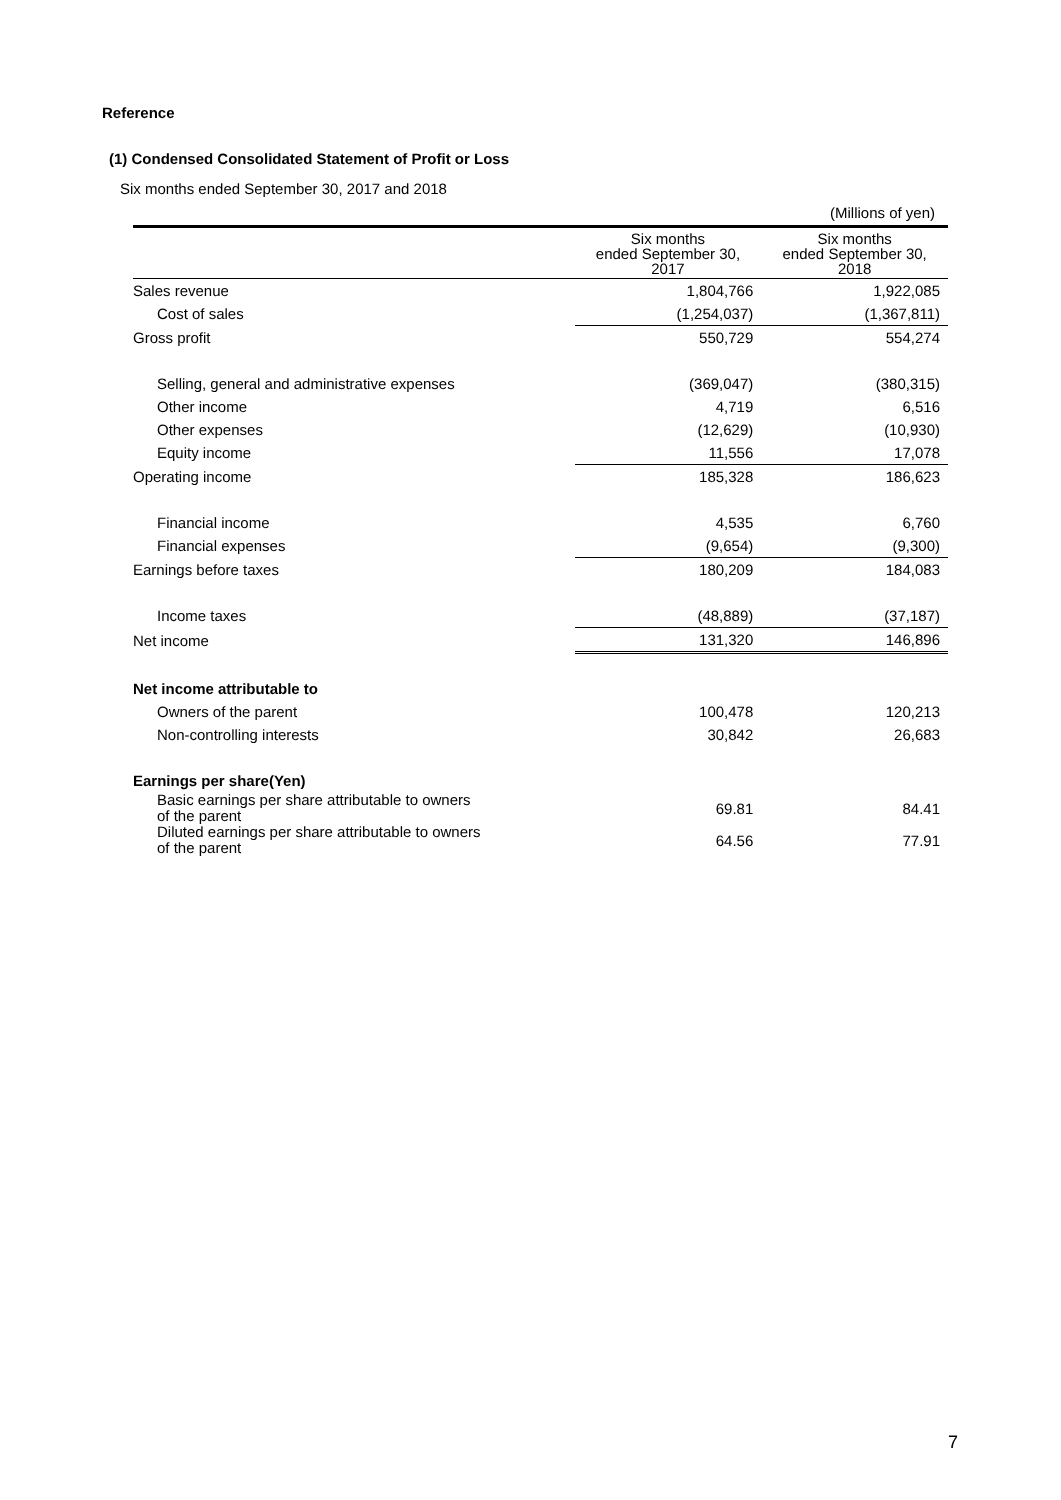Reference
(1) Condensed Consolidated Statement of Profit or Loss
Six months ended September 30, 2017 and 2018
(Millions of yen)
| | Six months ended September 30, 2017 | Six months ended September 30, 2018 |
| --- | --- | --- |
| Sales revenue | 1,804,766 | 1,922,085 |
| Cost of sales | (1,254,037) | (1,367,811) |
| Gross profit | 550,729 | 554,274 |
| Selling, general and administrative expenses | (369,047) | (380,315) |
| Other income | 4,719 | 6,516 |
| Other expenses | (12,629) | (10,930) |
| Equity income | 11,556 | 17,078 |
| Operating income | 185,328 | 186,623 |
| Financial income | 4,535 | 6,760 |
| Financial expenses | (9,654) | (9,300) |
| Earnings before taxes | 180,209 | 184,083 |
| Income taxes | (48,889) | (37,187) |
| Net income | 131,320 | 146,896 |
| Net income attributable to | | |
| Owners of the parent | 100,478 | 120,213 |
| Non-controlling interests | 30,842 | 26,683 |
| Earnings per share(Yen) | | |
| Basic earnings per share attributable to owners of the parent | 69.81 | 84.41 |
| Diluted earnings per share attributable to owners of the parent | 64.56 | 77.91 |
7